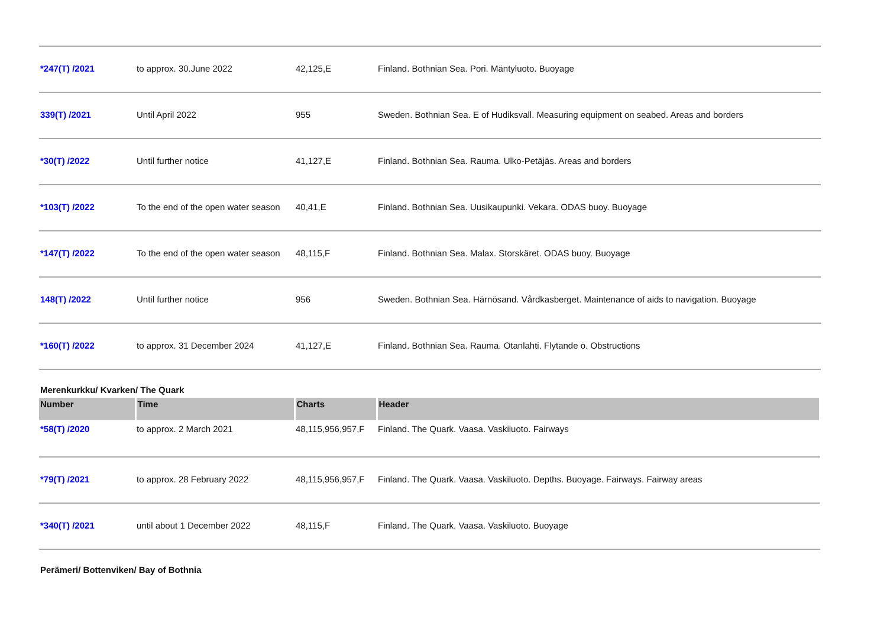| *247(T) /2021 | to approx. 30.June 2022 | 42,125,E | Finland. Bothnian Sea. Pori. Mäntyluoto. Buoyage |
| 339(T) /2021 | Until April 2022 | 955 | Sweden. Bothnian Sea. E of Hudiksvall. Measuring equipment on seabed. Areas and borders |
| *30(T) /2022 | Until further notice | 41,127,E | Finland. Bothnian Sea. Rauma. Ulko-Petäjäs. Areas and borders |
| *103(T) /2022 | To the end of the open water season | 40,41,E | Finland. Bothnian Sea. Uusikaupunki. Vekara. ODAS buoy. Buoyage |
| *147(T) /2022 | To the end of the open water season | 48,115,F | Finland. Bothnian Sea. Malax. Storskäret. ODAS buoy. Buoyage |
| 148(T) /2022 | Until further notice | 956 | Sweden. Bothnian Sea. Härnösand. Vårdkasberget. Maintenance of aids to navigation. Buoyage |
| *160(T) /2022 | to approx. 31 December 2024 | 41,127,E | Finland. Bothnian Sea. Rauma. Otanlahti. Flytande ö. Obstructions |
Merenkurkku/ Kvarken/ The Quark
| Number | Time | Charts | Header |
| --- | --- | --- | --- |
| *58(T) /2020 | to approx. 2 March 2021 | 48,115,956,957,F | Finland. The Quark. Vaasa. Vaskiluoto. Fairways |
| *79(T) /2021 | to approx. 28 February 2022 | 48,115,956,957,F | Finland. The Quark. Vaasa. Vaskiluoto. Depths. Buoyage. Fairways. Fairway areas |
| *340(T) /2021 | until about 1 December 2022 | 48,115,F | Finland. The Quark. Vaasa. Vaskiluoto. Buoyage |
Perämeri/ Bottenviken/ Bay of Bothnia